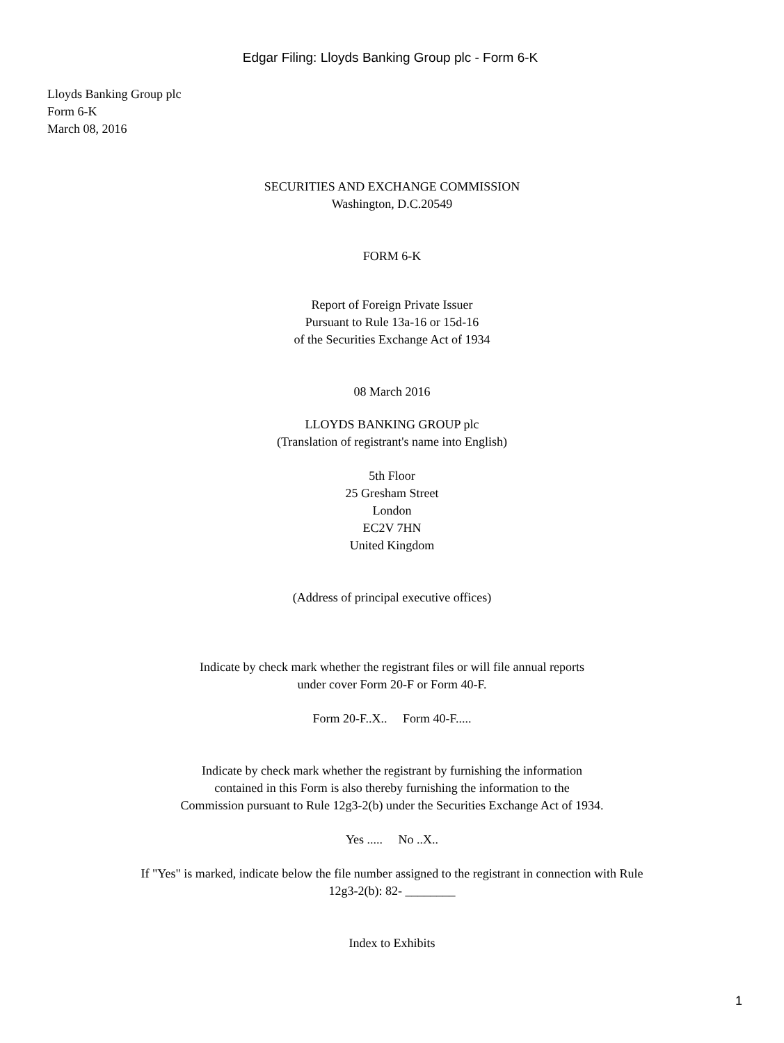Edgar Filing: Lloyds Banking Group plc - Form 6-K
Lloyds Banking Group plc
Form 6-K
March 08, 2016
SECURITIES AND EXCHANGE COMMISSION
Washington, D.C.20549
FORM 6-K
Report of Foreign Private Issuer
Pursuant to Rule 13a-16 or 15d-16
of the Securities Exchange Act of 1934
08 March 2016
LLOYDS BANKING GROUP plc
(Translation of registrant's name into English)
5th Floor
25 Gresham Street
London
EC2V 7HN
United Kingdom
(Address of principal executive offices)
Indicate by check mark whether the registrant files or will file annual reports
under cover Form 20-F or Form 40-F.
Form 20-F..X.. Form 40-F.....
Indicate by check mark whether the registrant by furnishing the information
contained in this Form is also thereby furnishing the information to the
Commission pursuant to Rule 12g3-2(b) under the Securities Exchange Act of 1934.
Yes ..... No ..X..
If "Yes" is marked, indicate below the file number assigned to the registrant in connection with Rule
12g3-2(b): 82- ________
Index to Exhibits
1